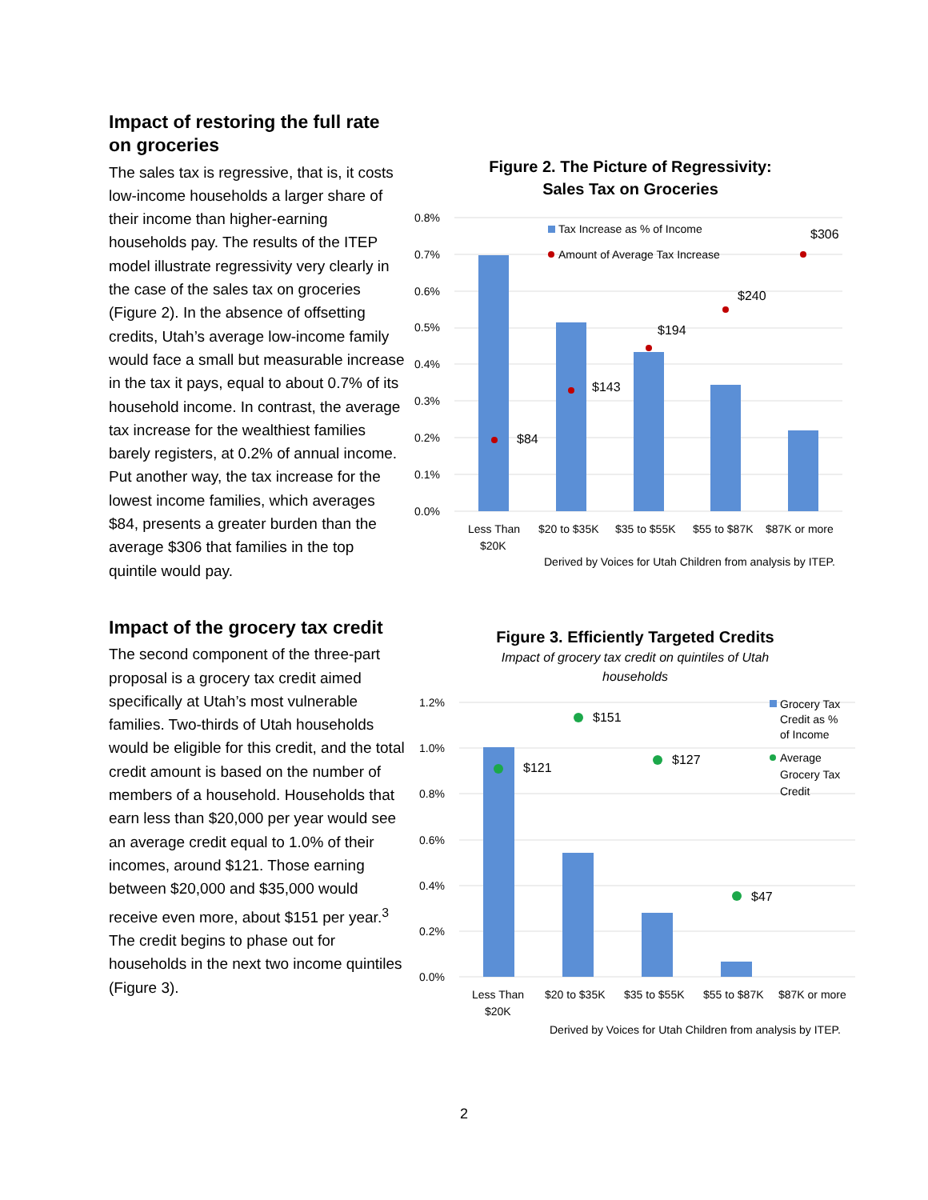Impact of restoring the full rate on groceries
The sales tax is regressive, that is, it costs low-income households a larger share of their income than higher-earning households pay. The results of the ITEP model illustrate regressivity very clearly in the case of the sales tax on groceries (Figure 2). In the absence of offsetting credits, Utah’s average low-income family would face a small but measurable increase in the tax it pays, equal to about 0.7% of its household income. In contrast, the average tax increase for the wealthiest families barely registers, at 0.2% of annual income. Put another way, the tax increase for the lowest income families, which averages $84, presents a greater burden than the average $306 that families in the top quintile would pay.
Figure 2. The Picture of Regressivity:
Sales Tax on Groceries
0.8%
0.7%
0.6%
0.5%
0.4%
0.3%
0.2%
0.1%
0.0%
$84
$143
$194
$240
$306
Tax Increase as % of Income
Amount of Average Tax Increase
Less Than
$20K
$20 to $35K
$35 to $55K
$55 to $87K
$87K or more
Derived by Voices for Utah Children from analysis by ITEP.
Impact of the grocery tax credit
The second component of the three-part proposal is a grocery tax credit aimed specifically at Utah’s most vulnerable families. Two-thirds of Utah households would be eligible for this credit, and the total credit amount is based on the number of members of a household. Households that earn less than $20,000 per year would see an average credit equal to 1.0% of their incomes, around $121. Those earning between $20,000 and $35,000 would receive even more, about $151 per year.<sup>3</sup> The credit begins to phase out for households in the next two income quintiles (Figure 3).
Figure 3. Efficiently Targeted Credits
Impact of grocery tax credit on quintiles of Utah
households
1.2%
1.0%
0.8%
0.6%
0.4%
0.2%
0.0%
$121
$151
$127
$47
Grocery Tax
Credit as %
of Income
Average
Grocery Tax
Credit
Less Than
$20K
$20 to $35K
$35 to $55K
$55 to $87K
$87K or more
Derived by Voices for Utah Children from analysis by ITEP.
2